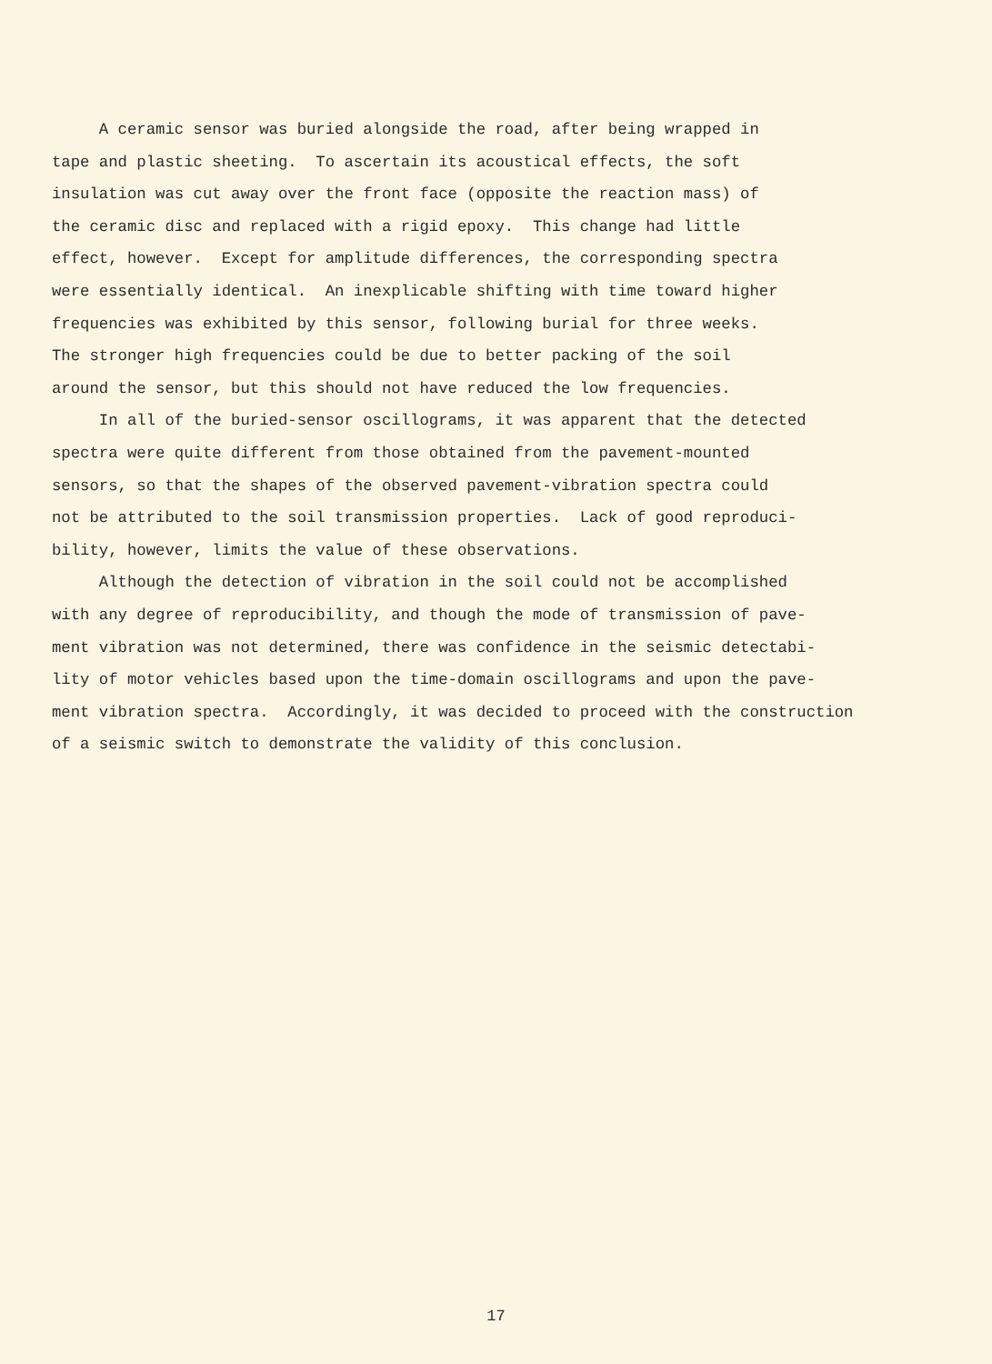A ceramic sensor was buried alongside the road, after being wrapped in
tape and plastic sheeting. To ascertain its acoustical effects, the soft
insulation was cut away over the front face (opposite the reaction mass) of
the ceramic disc and replaced with a rigid epoxy. This change had little
effect, however. Except for amplitude differences, the corresponding spectra
were essentially identical. An inexplicable shifting with time toward higher
frequencies was exhibited by this sensor, following burial for three weeks.
The stronger high frequencies could be due to better packing of the soil
around the sensor, but this should not have reduced the low frequencies.
In all of the buried-sensor oscillograms, it was apparent that the detected
spectra were quite different from those obtained from the pavement-mounted
sensors, so that the shapes of the observed pavement-vibration spectra could
not be attributed to the soil transmission properties. Lack of good reproduci-
bility, however, limits the value of these observations.
Although the detection of vibration in the soil could not be accomplished
with any degree of reproducibility, and though the mode of transmission of pave-
ment vibration was not determined, there was confidence in the seismic detectabi-
lity of motor vehicles based upon the time-domain oscillograms and upon the pave-
ment vibration spectra. Accordingly, it was decided to proceed with the construction
of a seismic switch to demonstrate the validity of this conclusion.
17